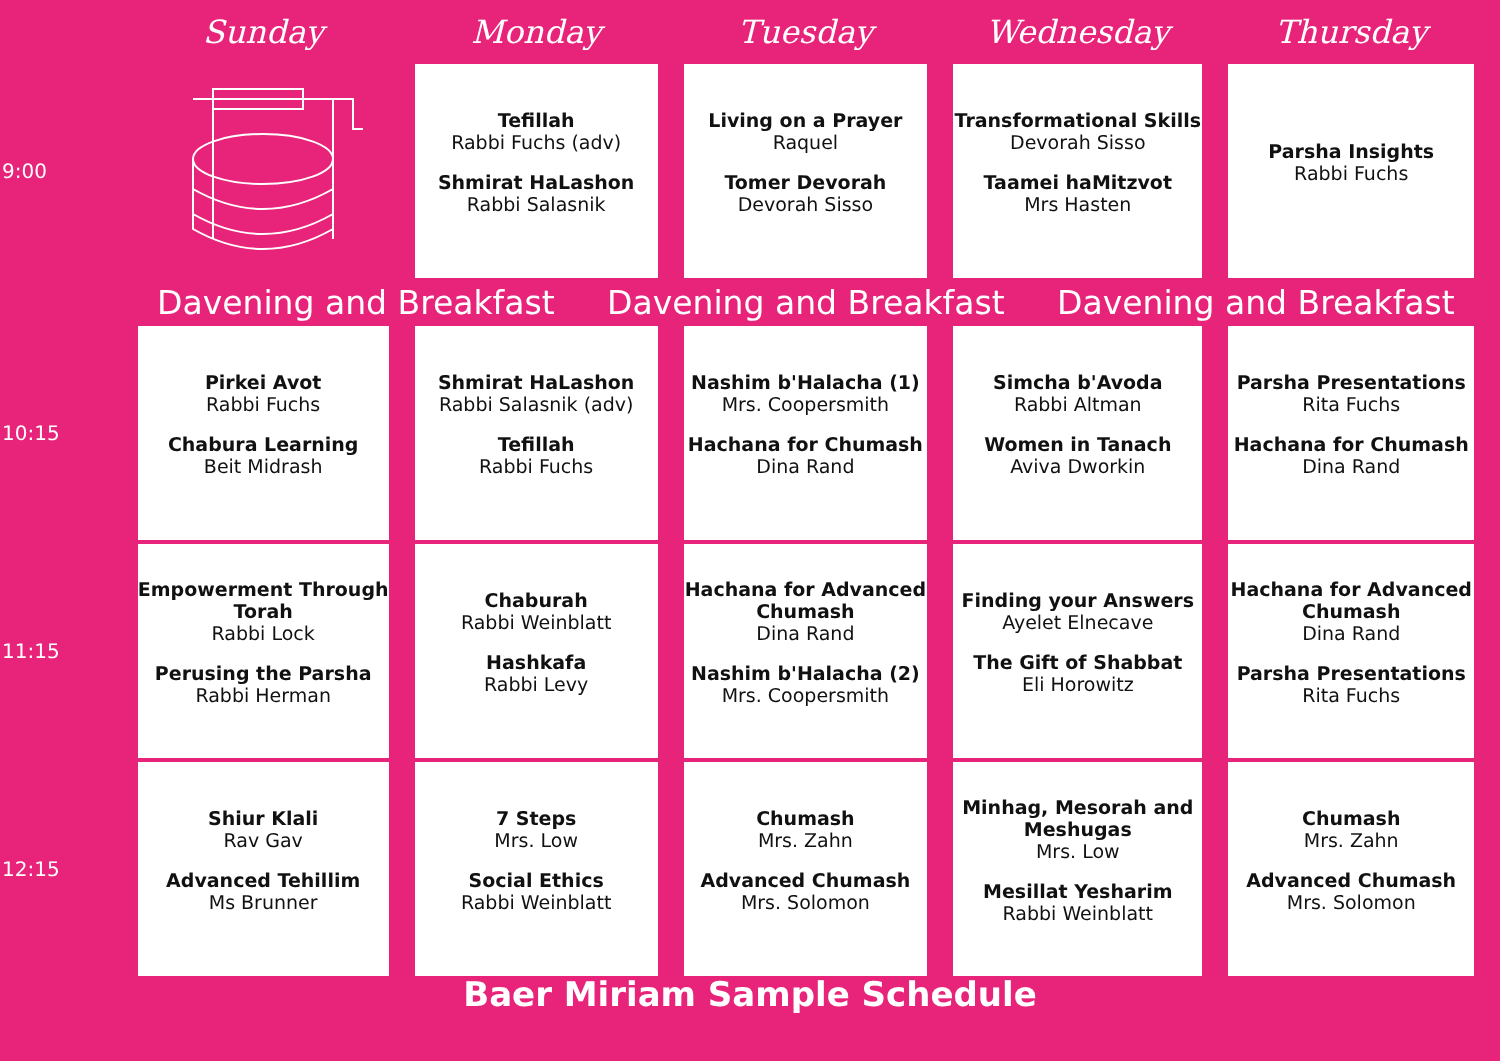| | Sunday | Monday | Tuesday | Wednesday | Thursday |
| --- | --- | --- | --- | --- | --- |
| 9:00 | | Tefillah Rabbi Fuchs (adv) Shmirat HaLashon Rabbi Salasnik | Living on a Prayer Raquel Tomer Devorah Devorah Sisso | Transformational Skills Devorah Sisso Taamei haMitzvot Mrs Hasten | Parsha Insights Rabbi Fuchs |
| | Davening and Breakfast Davening and Breakfast Davening and Breakfast | | | | |
| 10:15 | Pirkei Avot Rabbi Fuchs Chabura Learning Beit Midrash | Shmirat HaLashon Rabbi Salasnik (adv) Tefillah Rabbi Fuchs | Nashim b'Halacha (1) Mrs. Coopersmith Hachana for Chumash Dina Rand | Simcha b'Avoda Rabbi Altman Women in Tanach Aviva Dworkin | Parsha Presentations Rita Fuchs Hachana for Chumash Dina Rand |
| 11:15 | Empowerment Through Torah Rabbi Lock Perusing the Parsha Rabbi Herman | Chaburah Rabbi Weinblatt Hashkafa Rabbi Levy | Hachana for Advanced Chumash Dina Rand Nashim b'Halacha (2) Mrs. Coopersmith | Finding your Answers Ayelet Elnecave The Gift of Shabbat Eli Horowitz | Hachana for Advanced Chumash Dina Rand Parsha Presentations Rita Fuchs |
| 12:15 | Shiur Klali Rav Gav Advanced Tehillim Ms Brunner | 7 Steps Mrs. Low Social Ethics Rabbi Weinblatt | Chumash Mrs. Zahn Advanced Chumash Mrs. Solomon | Minhag, Mesorah and Meshugas Mrs. Low Mesillat Yesharim Rabbi Weinblatt | Chumash Mrs. Zahn Advanced Chumash Mrs. Solomon |
Baer Miriam Sample Schedule